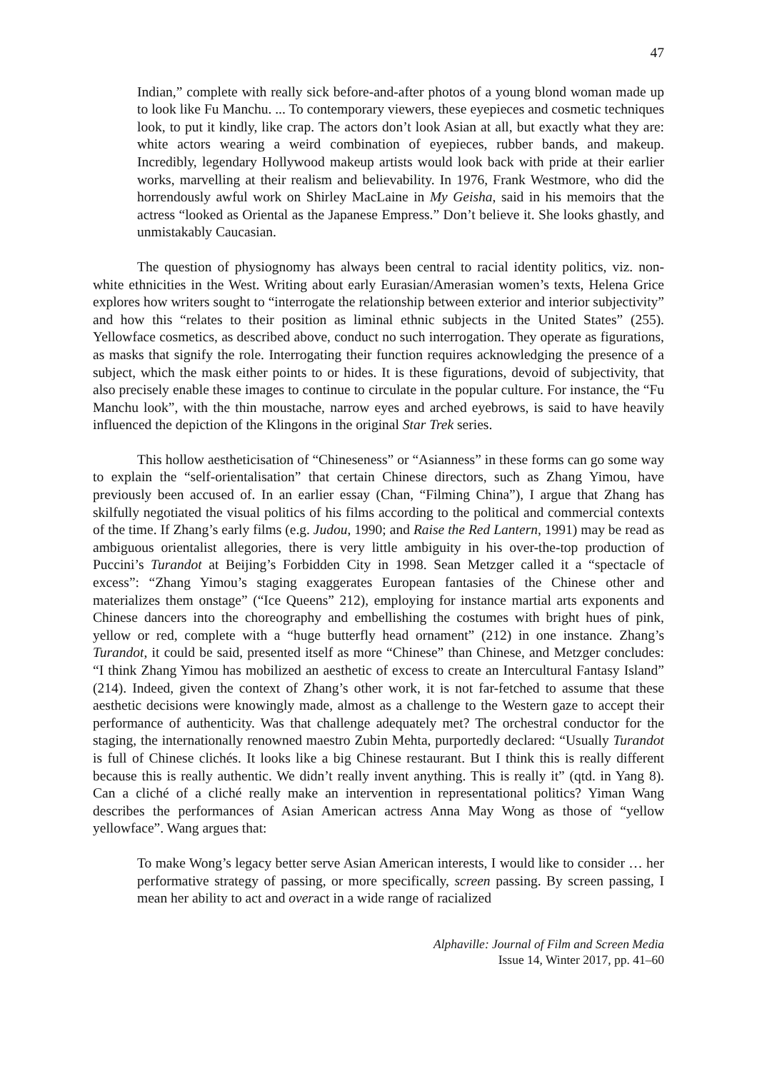47
Indian,” complete with really sick before-and-after photos of a young blond woman made up to look like Fu Manchu. ... To contemporary viewers, these eyepieces and cosmetic techniques look, to put it kindly, like crap. The actors don’t look Asian at all, but exactly what they are: white actors wearing a weird combination of eyepieces, rubber bands, and makeup. Incredibly, legendary Hollywood makeup artists would look back with pride at their earlier works, marvelling at their realism and believability. In 1976, Frank Westmore, who did the horrendously awful work on Shirley MacLaine in My Geisha, said in his memoirs that the actress “looked as Oriental as the Japanese Empress.” Don’t believe it. She looks ghastly, and unmistakably Caucasian.
The question of physiognomy has always been central to racial identity politics, viz. non-white ethnicities in the West. Writing about early Eurasian/Amerasian women’s texts, Helena Grice explores how writers sought to “interrogate the relationship between exterior and interior subjectivity” and how this “relates to their position as liminal ethnic subjects in the United States” (255). Yellowface cosmetics, as described above, conduct no such interrogation. They operate as figurations, as masks that signify the role. Interrogating their function requires acknowledging the presence of a subject, which the mask either points to or hides. It is these figurations, devoid of subjectivity, that also precisely enable these images to continue to circulate in the popular culture. For instance, the “Fu Manchu look”, with the thin moustache, narrow eyes and arched eyebrows, is said to have heavily influenced the depiction of the Klingons in the original Star Trek series.
This hollow aestheticisation of “Chineseness” or “Asianness” in these forms can go some way to explain the “self-orientalisation” that certain Chinese directors, such as Zhang Yimou, have previously been accused of. In an earlier essay (Chan, “Filming China”), I argue that Zhang has skilfully negotiated the visual politics of his films according to the political and commercial contexts of the time. If Zhang’s early films (e.g. Judou, 1990; and Raise the Red Lantern, 1991) may be read as ambiguous orientalist allegories, there is very little ambiguity in his over-the-top production of Puccini’s Turandot at Beijing’s Forbidden City in 1998. Sean Metzger called it a “spectacle of excess”: “Zhang Yimou’s staging exaggerates European fantasies of the Chinese other and materializes them onstage” (“Ice Queens” 212), employing for instance martial arts exponents and Chinese dancers into the choreography and embellishing the costumes with bright hues of pink, yellow or red, complete with a “huge butterfly head ornament” (212) in one instance. Zhang’s Turandot, it could be said, presented itself as more “Chinese” than Chinese, and Metzger concludes: “I think Zhang Yimou has mobilized an aesthetic of excess to create an Intercultural Fantasy Island” (214). Indeed, given the context of Zhang’s other work, it is not far-fetched to assume that these aesthetic decisions were knowingly made, almost as a challenge to the Western gaze to accept their performance of authenticity. Was that challenge adequately met? The orchestral conductor for the staging, the internationally renowned maestro Zubin Mehta, purportedly declared: “Usually Turandot is full of Chinese clichés. It looks like a big Chinese restaurant. But I think this is really different because this is really authentic. We didn’t really invent anything. This is really it” (qtd. in Yang 8). Can a cliché of a cliché really make an intervention in representational politics? Yiman Wang describes the performances of Asian American actress Anna May Wong as those of “yellow yellowface”. Wang argues that:
To make Wong’s legacy better serve Asian American interests, I would like to consider … her performative strategy of passing, or more specifically, screen passing. By screen passing, I mean her ability to act and overact in a wide range of racialized
Alphaville: Journal of Film and Screen Media
Issue 14, Winter 2017, pp. 41–60